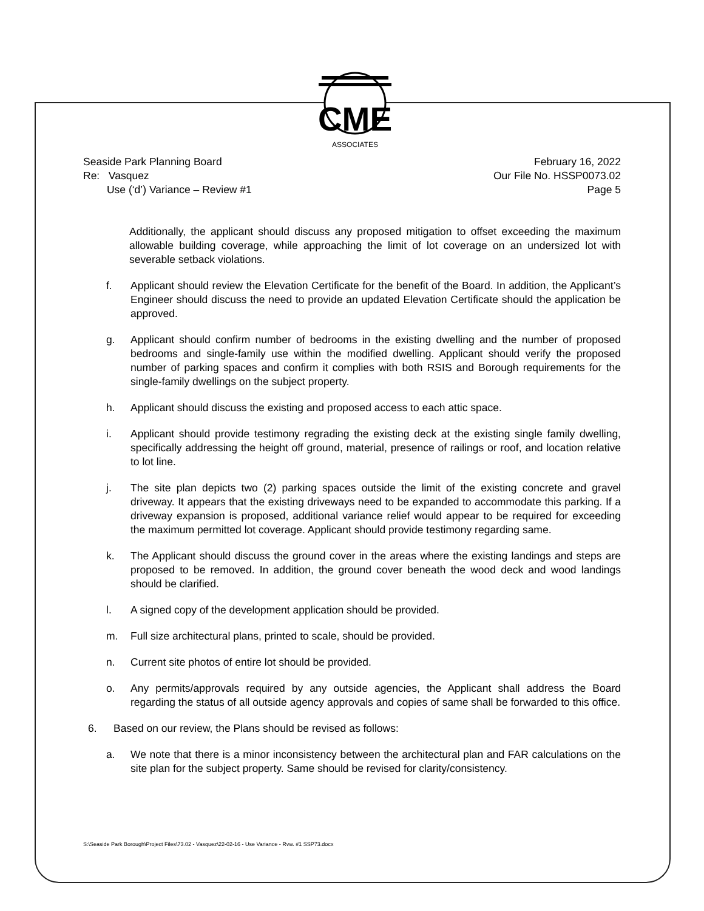CME
ASSOCIATES
Seaside Park Planning Board
Re: Vasquez
Use (‘d’) Variance – Review #1
February 16, 2022
Our File No. HSSP0073.02
Page 5
Additionally, the applicant should discuss any proposed mitigation to offset exceeding the maximum allowable building coverage, while approaching the limit of lot coverage on an undersized lot with severable setback violations.
f. Applicant should review the Elevation Certificate for the benefit of the Board. In addition, the Applicant’s Engineer should discuss the need to provide an updated Elevation Certificate should the application be approved.
g. Applicant should confirm number of bedrooms in the existing dwelling and the number of proposed bedrooms and single-family use within the modified dwelling. Applicant should verify the proposed number of parking spaces and confirm it complies with both RSIS and Borough requirements for the single-family dwellings on the subject property.
h. Applicant should discuss the existing and proposed access to each attic space.
i. Applicant should provide testimony regrading the existing deck at the existing single family dwelling, specifically addressing the height off ground, material, presence of railings or roof, and location relative to lot line.
j. The site plan depicts two (2) parking spaces outside the limit of the existing concrete and gravel driveway. It appears that the existing driveways need to be expanded to accommodate this parking. If a driveway expansion is proposed, additional variance relief would appear to be required for exceeding the maximum permitted lot coverage. Applicant should provide testimony regarding same.
k. The Applicant should discuss the ground cover in the areas where the existing landings and steps are proposed to be removed. In addition, the ground cover beneath the wood deck and wood landings should be clarified.
l. A signed copy of the development application should be provided.
m. Full size architectural plans, printed to scale, should be provided.
n. Current site photos of entire lot should be provided.
o. Any permits/approvals required by any outside agencies, the Applicant shall address the Board regarding the status of all outside agency approvals and copies of same shall be forwarded to this office.
6. Based on our review, the Plans should be revised as follows:
a. We note that there is a minor inconsistency between the architectural plan and FAR calculations on the site plan for the subject property. Same should be revised for clarity/consistency.
S:\Seaside Park Borough\Project Files\73.02 - Vasquez\22-02-16 - Use Variance - Rvw. #1 SSP73.docx